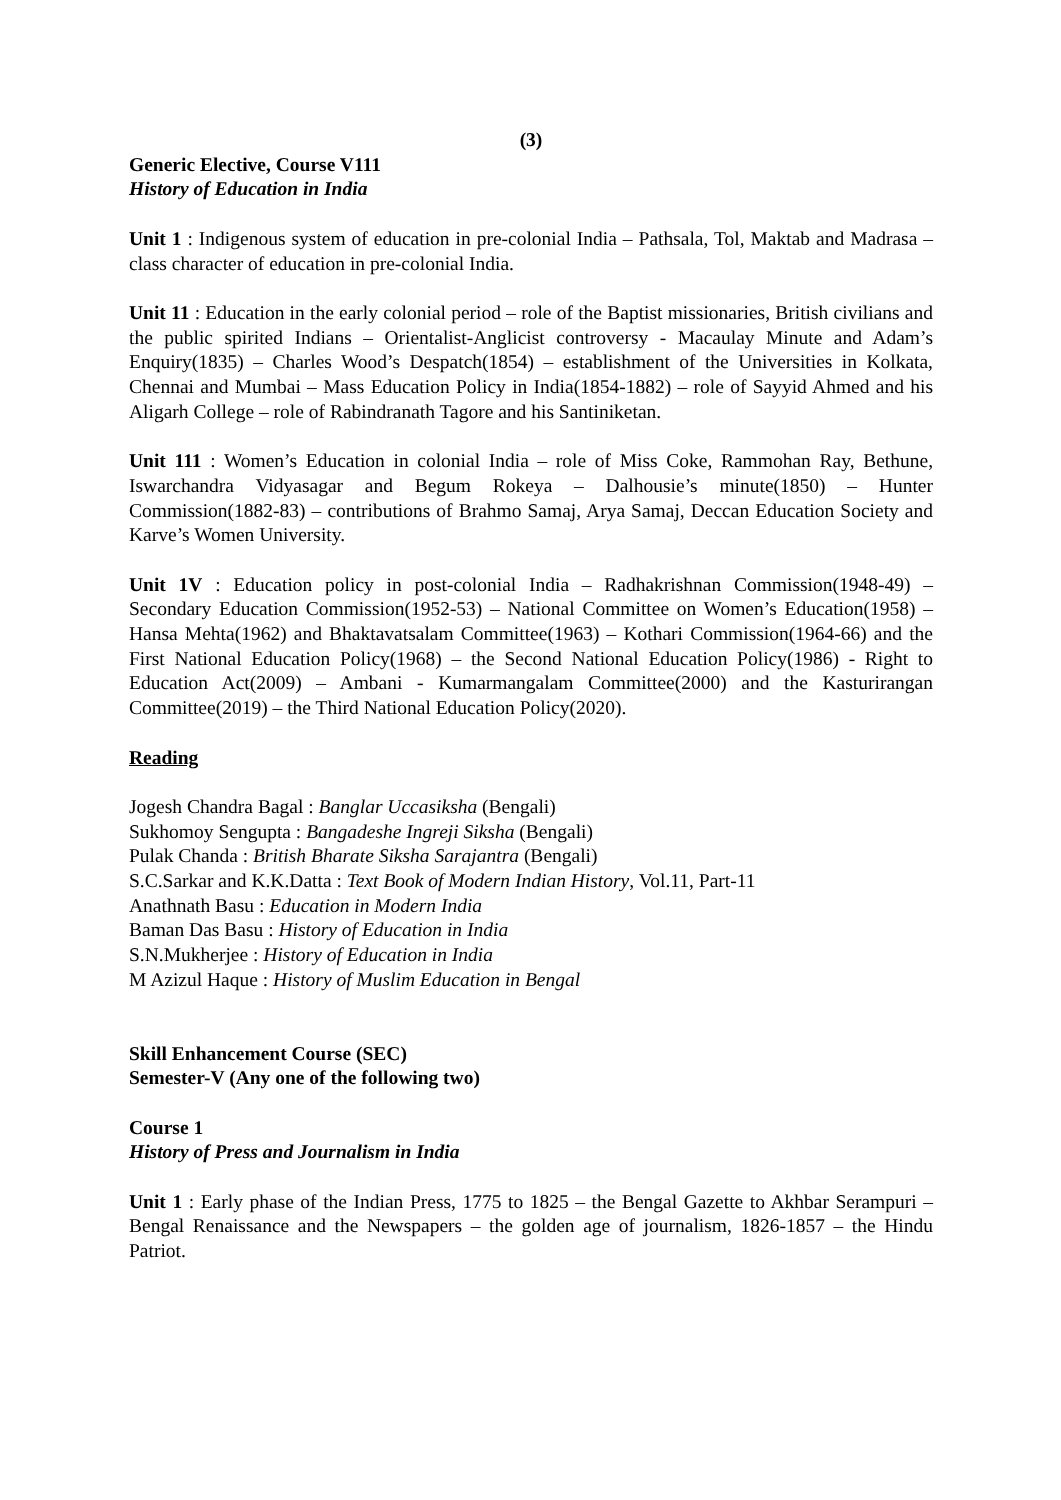(3)
Generic Elective, Course V111
History of Education in India
Unit 1 : Indigenous system of education in pre-colonial India – Pathsala, Tol, Maktab and Madrasa – class character of education in pre-colonial India.
Unit 11 : Education in the early colonial period – role of the Baptist missionaries, British civilians and the public spirited Indians – Orientalist-Anglicist controversy - Macaulay Minute and Adam’s Enquiry(1835) – Charles Wood’s Despatch(1854) – establishment of the Universities in Kolkata, Chennai and Mumbai – Mass Education Policy in India(1854-1882) – role of Sayyid Ahmed and his Aligarh College – role of Rabindranath Tagore and his Santiniketan.
Unit 111 : Women’s Education in colonial India – role of Miss Coke, Rammohan Ray, Bethune, Iswarchandra Vidyasagar and Begum Rokeya – Dalhousie’s minute(1850) – Hunter Commission(1882-83) – contributions of Brahmo Samaj, Arya Samaj, Deccan Education Society and Karve’s Women University.
Unit 1V : Education policy in post-colonial India – Radhakrishnan Commission(1948-49) – Secondary Education Commission(1952-53) – National Committee on Women’s Education(1958) – Hansa Mehta(1962) and Bhaktavatsalam Committee(1963) – Kothari Commission(1964-66) and the First National Education Policy(1968) – the Second National Education Policy(1986) - Right to Education Act(2009) – Ambani - Kumarmangalam Committee(2000) and the Kasturirangan Committee(2019) – the Third National Education Policy(2020).
Reading
Jogesh Chandra Bagal : Banglar Uccasiksha (Bengali)
Sukhomoy Sengupta : Bangadeshe Ingreji Siksha (Bengali)
Pulak Chanda : British Bharate Siksha Sarajantra (Bengali)
S.C.Sarkar and K.K.Datta : Text Book of Modern Indian History, Vol.11, Part-11
Anathnath Basu : Education in Modern India
Baman Das Basu : History of Education in India
S.N.Mukherjee : History of Education in India
M Azizul Haque : History of Muslim Education in Bengal
Skill Enhancement Course (SEC)
Semester-V (Any one of the following two)
Course 1
History of Press and Journalism in India
Unit 1 : Early phase of the Indian Press, 1775 to 1825 – the Bengal Gazette to Akhbar Serampuri – Bengal Renaissance and the Newspapers – the golden age of journalism, 1826-1857 – the Hindu Patriot.